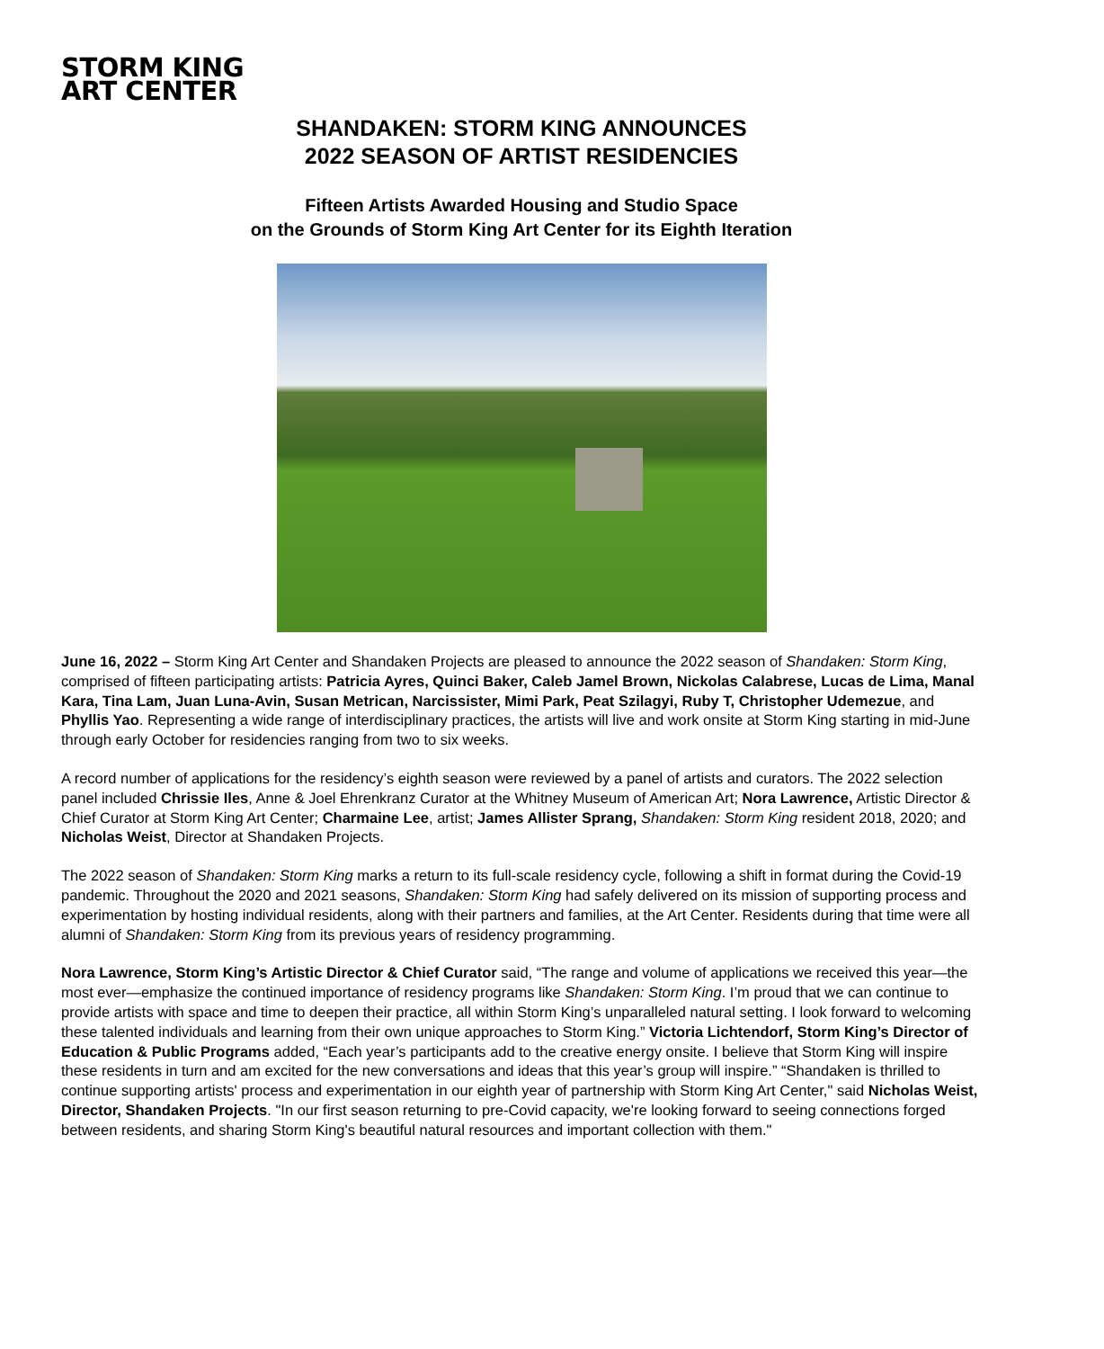STORM KING
ART CENTER
SHANDAKEN: STORM KING ANNOUNCES
2022 SEASON OF ARTIST RESIDENCIES
Fifteen Artists Awarded Housing and Studio Space
on the Grounds of Storm King Art Center for its Eighth Iteration
June 16, 2022 – Storm King Art Center and Shandaken Projects are pleased to announce the 2022 season of Shandaken: Storm King, comprised of fifteen participating artists: Patricia Ayres, Quinci Baker, Caleb Jamel Brown, Nickolas Calabrese, Lucas de Lima, Manal Kara, Tina Lam, Juan Luna-Avin, Susan Metrican, Narcissister, Mimi Park, Peat Szilagyi, Ruby T, Christopher Udemezue, and Phyllis Yao. Representing a wide range of interdisciplinary practices, the artists will live and work onsite at Storm King starting in mid-June through early October for residencies ranging from two to six weeks.
A record number of applications for the residency’s eighth season were reviewed by a panel of artists and curators. The 2022 selection panel included Chrissie Iles, Anne & Joel Ehrenkranz Curator at the Whitney Museum of American Art; Nora Lawrence, Artistic Director & Chief Curator at Storm King Art Center; Charmaine Lee, artist; James Allister Sprang, Shandaken: Storm King resident 2018, 2020; and Nicholas Weist, Director at Shandaken Projects.
The 2022 season of Shandaken: Storm King marks a return to its full-scale residency cycle, following a shift in format during the Covid-19 pandemic. Throughout the 2020 and 2021 seasons, Shandaken: Storm King had safely delivered on its mission of supporting process and experimentation by hosting individual residents, along with their partners and families, at the Art Center. Residents during that time were all alumni of Shandaken: Storm King from its previous years of residency programming.
Nora Lawrence, Storm King’s Artistic Director & Chief Curator said, “The range and volume of applications we received this year—the most ever—emphasize the continued importance of residency programs like Shandaken: Storm King. I’m proud that we can continue to provide artists with space and time to deepen their practice, all within Storm King’s unparalleled natural setting. I look forward to welcoming these talented individuals and learning from their own unique approaches to Storm King.” Victoria Lichtendorf, Storm King’s Director of Education & Public Programs added, “Each year’s participants add to the creative energy onsite. I believe that Storm King will inspire these residents in turn and am excited for the new conversations and ideas that this year’s group will inspire.” “Shandaken is thrilled to continue supporting artists' process and experimentation in our eighth year of partnership with Storm King Art Center," said Nicholas Weist, Director, Shandaken Projects. "In our first season returning to pre-Covid capacity, we're looking forward to seeing connections forged between residents, and sharing Storm King's beautiful natural resources and important collection with them."